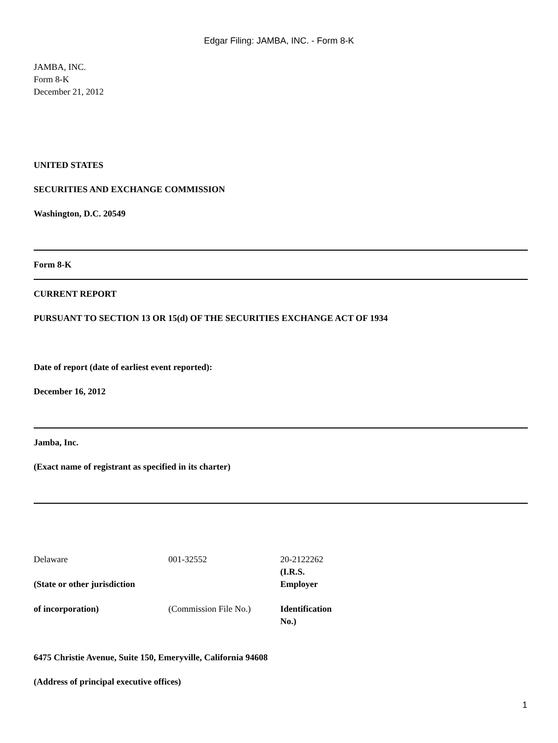Edgar Filing: JAMBA, INC. - Form 8-K
JAMBA, INC.
Form 8-K
December 21, 2012
UNITED STATES
SECURITIES AND EXCHANGE COMMISSION
Washington, D.C. 20549
Form 8-K
CURRENT REPORT
PURSUANT TO SECTION 13 OR 15(d) OF THE SECURITIES EXCHANGE ACT OF 1934
Date of report (date of earliest event reported):
December 16, 2012
Jamba, Inc.
(Exact name of registrant as specified in its charter)
| Delaware | 001-32552 | 20-2122262 |
| (State or other jurisdiction | | (I.R.S. Employer |
| of incorporation) | (Commission File No.) | Identification No.) |
6475 Christie Avenue, Suite 150, Emeryville, California 94608
(Address of principal executive offices)
1